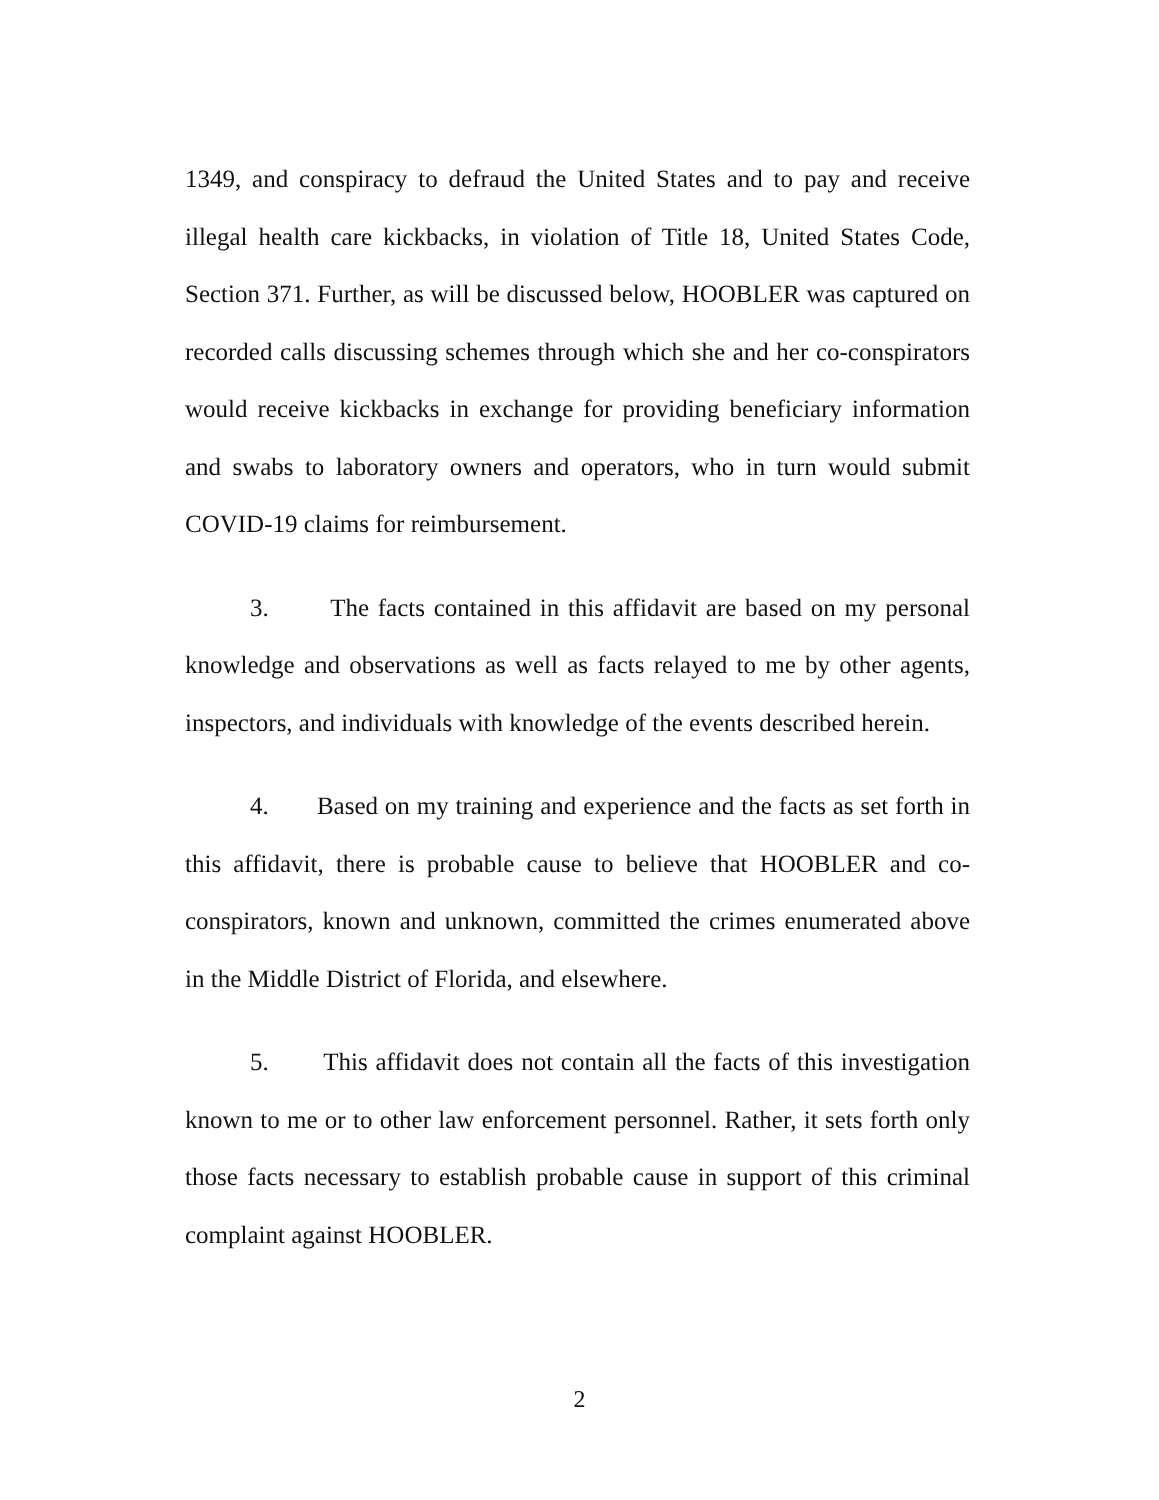1349, and conspiracy to defraud the United States and to pay and receive illegal health care kickbacks, in violation of Title 18, United States Code, Section 371. Further, as will be discussed below, HOOBLER was captured on recorded calls discussing schemes through which she and her co-conspirators would receive kickbacks in exchange for providing beneficiary information and swabs to laboratory owners and operators, who in turn would submit COVID-19 claims for reimbursement.
3. The facts contained in this affidavit are based on my personal knowledge and observations as well as facts relayed to me by other agents, inspectors, and individuals with knowledge of the events described herein.
4. Based on my training and experience and the facts as set forth in this affidavit, there is probable cause to believe that HOOBLER and co-conspirators, known and unknown, committed the crimes enumerated above in the Middle District of Florida, and elsewhere.
5. This affidavit does not contain all the facts of this investigation known to me or to other law enforcement personnel. Rather, it sets forth only those facts necessary to establish probable cause in support of this criminal complaint against HOOBLER.
2